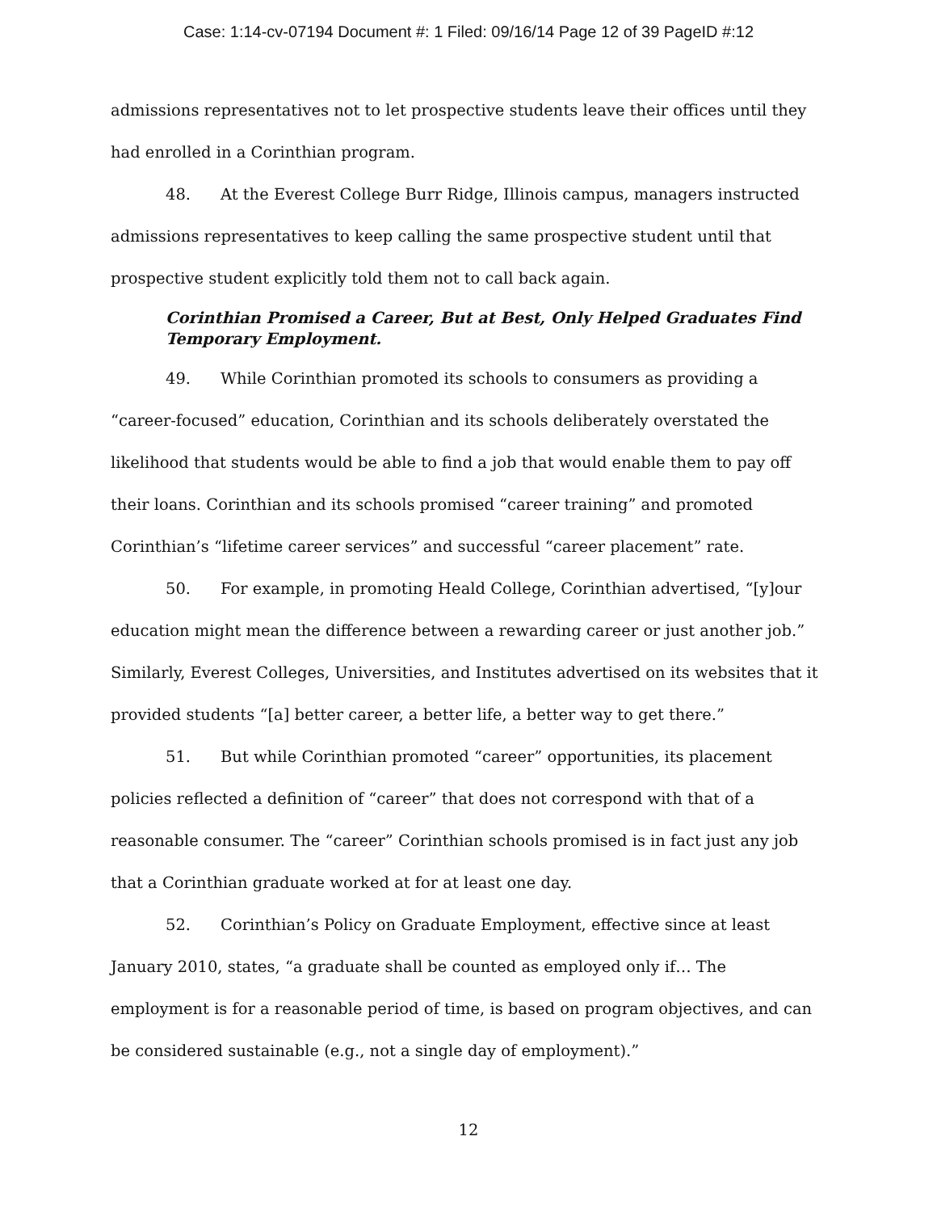Case: 1:14-cv-07194 Document #: 1 Filed: 09/16/14 Page 12 of 39 PageID #:12
admissions representatives not to let prospective students leave their offices until they had enrolled in a Corinthian program.
48. At the Everest College Burr Ridge, Illinois campus, managers instructed admissions representatives to keep calling the same prospective student until that prospective student explicitly told them not to call back again.
Corinthian Promised a Career, But at Best, Only Helped Graduates Find Temporary Employment.
49. While Corinthian promoted its schools to consumers as providing a “career-focused” education, Corinthian and its schools deliberately overstated the likelihood that students would be able to find a job that would enable them to pay off their loans. Corinthian and its schools promised “career training” and promoted Corinthian’s “lifetime career services” and successful “career placement” rate.
50. For example, in promoting Heald College, Corinthian advertised, “[y]our education might mean the difference between a rewarding career or just another job.” Similarly, Everest Colleges, Universities, and Institutes advertised on its websites that it provided students “[a] better career, a better life, a better way to get there.”
51. But while Corinthian promoted “career” opportunities, its placement policies reflected a definition of “career” that does not correspond with that of a reasonable consumer. The “career” Corinthian schools promised is in fact just any job that a Corinthian graduate worked at for at least one day.
52. Corinthian’s Policy on Graduate Employment, effective since at least January 2010, states, “a graduate shall be counted as employed only if… The employment is for a reasonable period of time, is based on program objectives, and can be considered sustainable (e.g., not a single day of employment).”
12